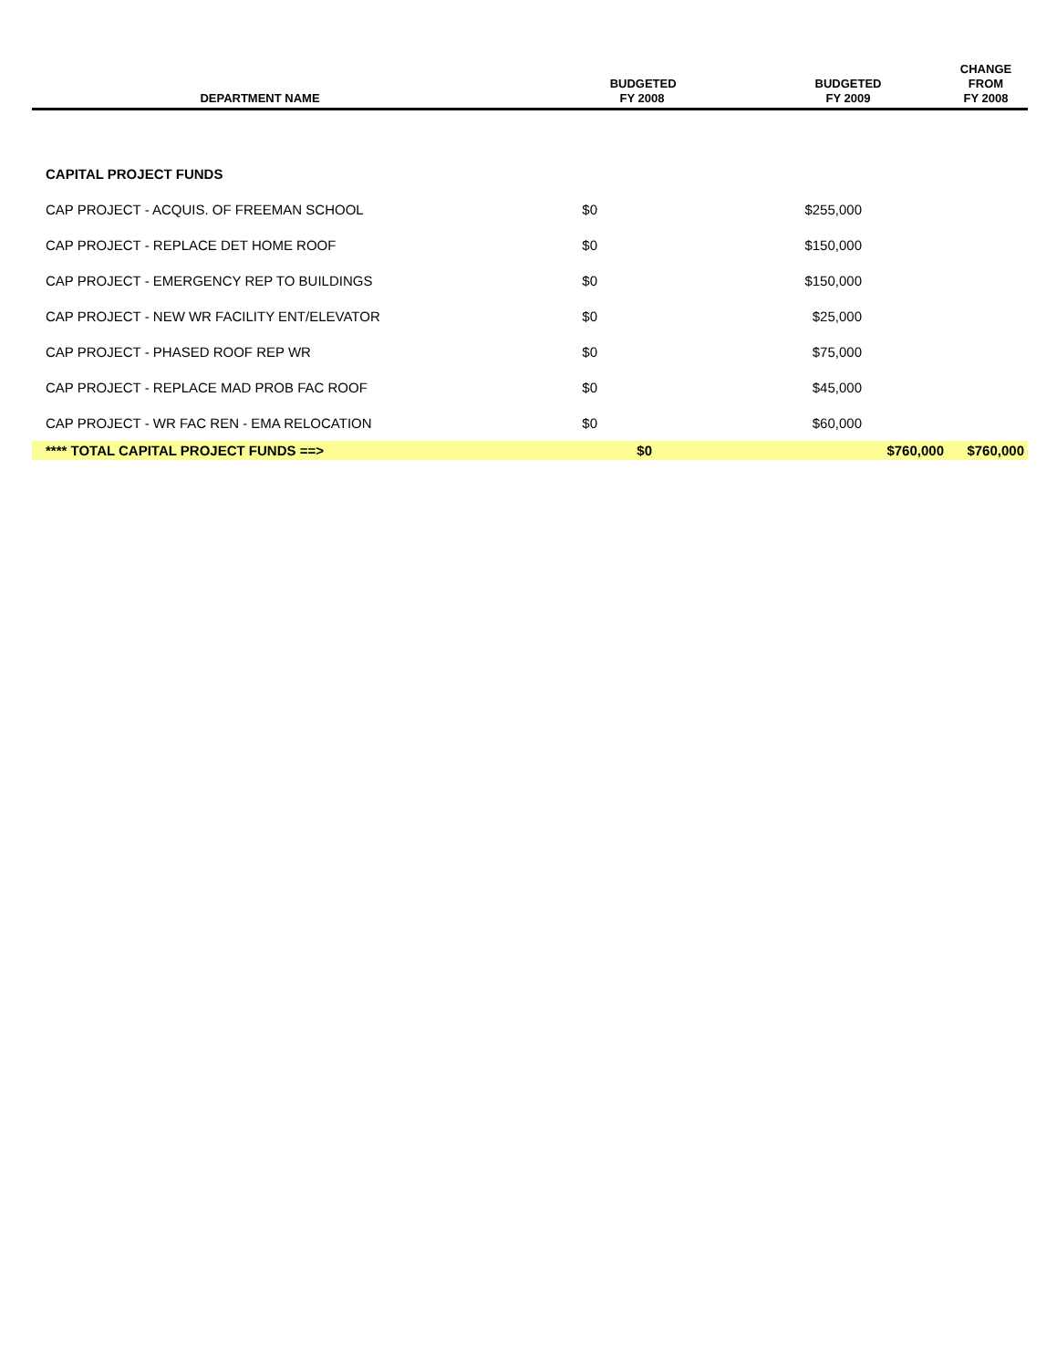| DEPARTMENT NAME | BUDGETED FY 2008 | | BUDGETED FY 2009 | | CHANGE FROM FY 2008 |
| --- | --- | --- | --- | --- | --- |
| CAPITAL PROJECT FUNDS | | | | | |
| CAP PROJECT - ACQUIS. OF FREEMAN SCHOOL | $0 | | $255,000 | | |
| CAP PROJECT - REPLACE DET HOME ROOF | $0 | | $150,000 | | |
| CAP PROJECT - EMERGENCY REP TO BUILDINGS | $0 | | $150,000 | | |
| CAP PROJECT - NEW WR FACILITY ENT/ELEVATOR | $0 | | $25,000 | | |
| CAP PROJECT - PHASED ROOF REP WR | $0 | | $75,000 | | |
| CAP PROJECT - REPLACE MAD PROB FAC ROOF | $0 | | $45,000 | | |
| CAP PROJECT - WR FAC REN - EMA RELOCATION | $0 | | $60,000 | | |
| **** TOTAL CAPITAL PROJECT FUNDS ==> | | $0 | | $760,000 | $760,000 |